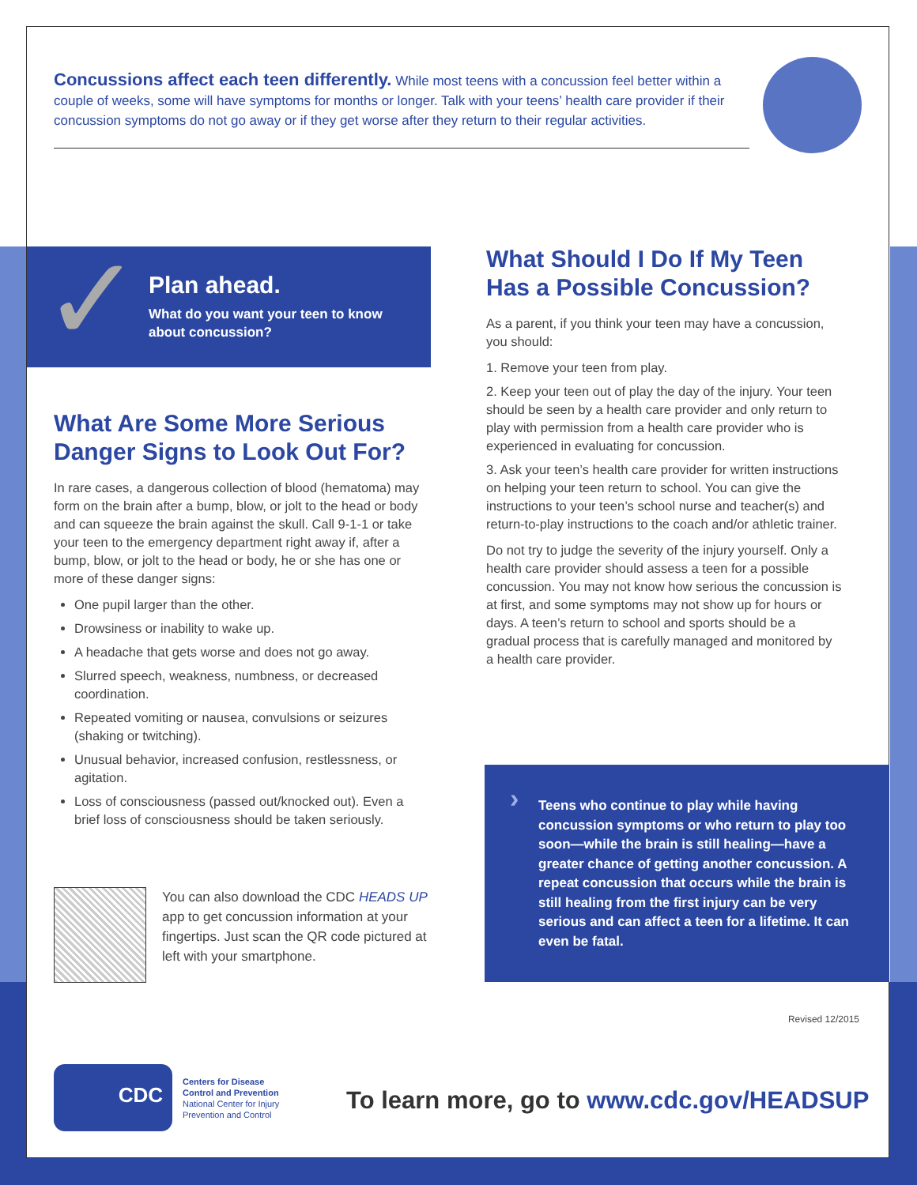Concussions affect each teen differently. While most teens with a concussion feel better within a couple of weeks, some will have symptoms for months or longer. Talk with your teens’ health care provider if their concussion symptoms do not go away or if they get worse after they return to their regular activities.
✓
Plan ahead.
What do you want your teen to know about concussion?
What Are Some More Serious Danger Signs to Look Out For?
In rare cases, a dangerous collection of blood (hematoma) may form on the brain after a bump, blow, or jolt to the head or body and can squeeze the brain against the skull. Call 9-1-1 or take your teen to the emergency department right away if, after a bump, blow, or jolt to the head or body, he or she has one or more of these danger signs:
One pupil larger than the other.
Drowsiness or inability to wake up.
A headache that gets worse and does not go away.
Slurred speech, weakness, numbness, or decreased coordination.
Repeated vomiting or nausea, convulsions or seizures (shaking or twitching).
Unusual behavior, increased confusion, restlessness, or agitation.
Loss of consciousness (passed out/knocked out). Even a brief loss of consciousness should be taken seriously.
What Should I Do If My Teen Has a Possible Concussion?
As a parent, if you think your teen may have a concussion, you should:
1. Remove your teen from play.
2. Keep your teen out of play the day of the injury. Your teen should be seen by a health care provider and only return to play with permission from a health care provider who is experienced in evaluating for concussion.
3. Ask your teen’s health care provider for written instructions on helping your teen return to school. You can give the instructions to your teen’s school nurse and teacher(s) and return-to-play instructions to the coach and/or athletic trainer.
Do not try to judge the severity of the injury yourself. Only a health care provider should assess a teen for a possible concussion. You may not know how serious the concussion is at first, and some symptoms may not show up for hours or days. A teen’s return to school and sports should be a gradual process that is carefully managed and monitored by a health care provider.
You can also download the CDC HEADS UP app to get concussion information at your fingertips. Just scan the QR code pictured at left with your smartphone.
›
Teens who continue to play while having concussion symptoms or who return to play too soon—while the brain is still healing—have a greater chance of getting another concussion. A repeat concussion that occurs while the brain is still healing from the first injury can be very serious and can affect a teen for a lifetime. It can even be fatal.
Revised 12/2015
CDC
Centers for Disease
Control and Prevention
National Center for Injury
Prevention and Control
To learn more, go to www.cdc.gov/HEADSUP